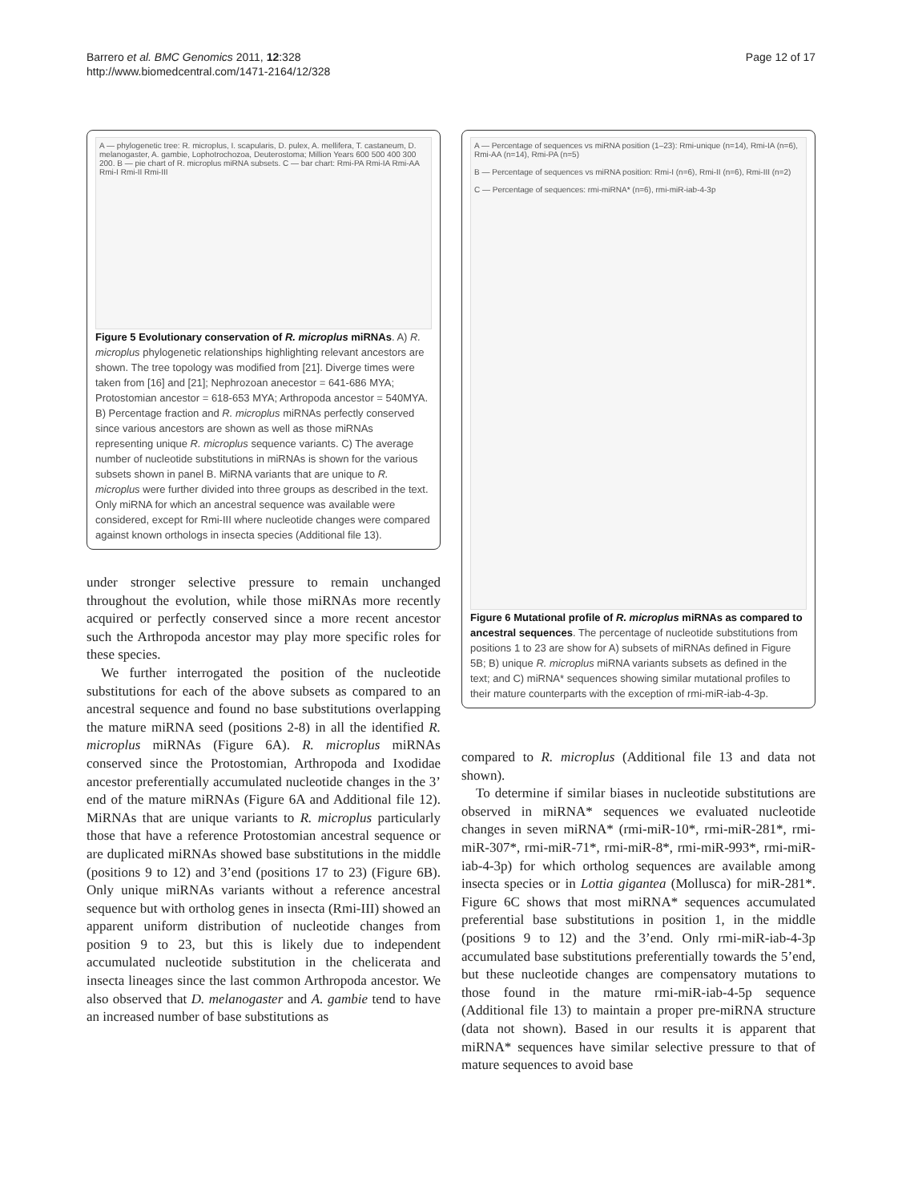Barrero et al. BMC Genomics 2011, 12:328
http://www.biomedcentral.com/1471-2164/12/328
Page 12 of 17
A — phylogenetic tree: R. microplus, I. scapularis, D. pulex, A. mellifera, T. castaneum, D. melanogaster, A. gambie, Lophotrochozoa, Deuterostoma; Million Years 600 500 400 300 200. B — pie chart of R. microplus miRNA subsets. C — bar chart: Rmi-PA Rmi-IA Rmi-AA Rmi-I Rmi-II Rmi-III
Figure 5 Evolutionary conservation of R. microplus miRNAs. A) R. microplus phylogenetic relationships highlighting relevant ancestors are shown. The tree topology was modified from [21]. Diverge times were taken from [16] and [21]; Nephrozoan anecestor = 641-686 MYA; Protostomian ancestor = 618-653 MYA; Arthropoda ancestor = 540MYA. B) Percentage fraction and R. microplus miRNAs perfectly conserved since various ancestors are shown as well as those miRNAs representing unique R. microplus sequence variants. C) The average number of nucleotide substitutions in miRNAs is shown for the various subsets shown in panel B. MiRNA variants that are unique to R. microplus were further divided into three groups as described in the text. Only miRNA for which an ancestral sequence was available were considered, except for Rmi-III where nucleotide changes were compared against known orthologs in insecta species (Additional file 13).
under stronger selective pressure to remain unchanged throughout the evolution, while those miRNAs more recently acquired or perfectly conserved since a more recent ancestor such the Arthropoda ancestor may play more specific roles for these species.
We further interrogated the position of the nucleotide substitutions for each of the above subsets as compared to an ancestral sequence and found no base substitutions overlapping the mature miRNA seed (positions 2-8) in all the identified R. microplus miRNAs (Figure 6A). R. microplus miRNAs conserved since the Protostomian, Arthropoda and Ixodidae ancestor preferentially accumulated nucleotide changes in the 3’ end of the mature miRNAs (Figure 6A and Additional file 12). MiRNAs that are unique variants to R. microplus particularly those that have a reference Protostomian ancestral sequence or are duplicated miRNAs showed base substitutions in the middle (positions 9 to 12) and 3’end (positions 17 to 23) (Figure 6B). Only unique miRNAs variants without a reference ancestral sequence but with ortholog genes in insecta (Rmi-III) showed an apparent uniform distribution of nucleotide changes from position 9 to 23, but this is likely due to independent accumulated nucleotide substitution in the chelicerata and insecta lineages since the last common Arthropoda ancestor. We also observed that D. melanogaster and A. gambie tend to have an increased number of base substitutions as
A — Percentage of sequences vs miRNA position (1–23): Rmi-unique (n=14), Rmi-IA (n=6), Rmi-AA (n=14), Rmi-PA (n=5)
B — Percentage of sequences vs miRNA position: Rmi-I (n=6), Rmi-II (n=6), Rmi-III (n=2)
C — Percentage of sequences: rmi-miRNA* (n=6), rmi-miR-iab-4-3p
Figure 6 Mutational profile of R. microplus miRNAs as compared to ancestral sequences. The percentage of nucleotide substitutions from positions 1 to 23 are show for A) subsets of miRNAs defined in Figure 5B; B) unique R. microplus miRNA variants subsets as defined in the text; and C) miRNA* sequences showing similar mutational profiles to their mature counterparts with the exception of rmi-miR-iab-4-3p.
compared to R. microplus (Additional file 13 and data not shown).
To determine if similar biases in nucleotide substitutions are observed in miRNA* sequences we evaluated nucleotide changes in seven miRNA* (rmi-miR-10*, rmi-miR-281*, rmi-miR-307*, rmi-miR-71*, rmi-miR-8*, rmi-miR-993*, rmi-miR-iab-4-3p) for which ortholog sequences are available among insecta species or in Lottia gigantea (Mollusca) for miR-281*. Figure 6C shows that most miRNA* sequences accumulated preferential base substitutions in position 1, in the middle (positions 9 to 12) and the 3’end. Only rmi-miR-iab-4-3p accumulated base substitutions preferentially towards the 5’end, but these nucleotide changes are compensatory mutations to those found in the mature rmi-miR-iab-4-5p sequence (Additional file 13) to maintain a proper pre-miRNA structure (data not shown). Based in our results it is apparent that miRNA* sequences have similar selective pressure to that of mature sequences to avoid base